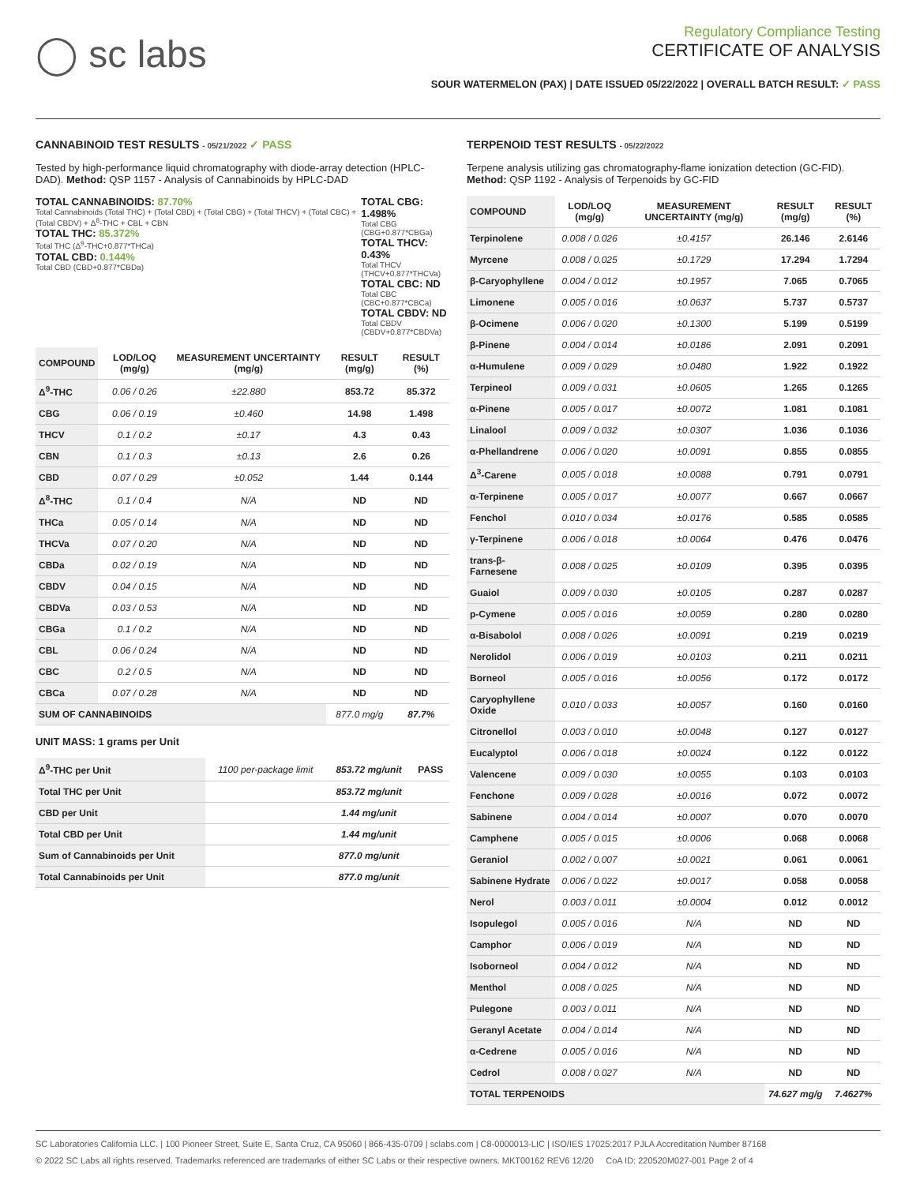◯ sc labs
Regulatory Compliance Testing
CERTIFICATE OF ANALYSIS
SOUR WATERMELON (PAX) | DATE ISSUED 05/22/2022 | OVERALL BATCH RESULT: ✓ PASS
CANNABINOID TEST RESULTS - 05/21/2022 ✓ PASS
Tested by high-performance liquid chromatography with diode-array detection (HPLC-DAD). Method: QSP 1157 - Analysis of Cannabinoids by HPLC-DAD
TOTAL CANNABINOIDS: 87.70%
Total Cannabinoids (Total THC) + (Total CBD) + (Total CBG) + (Total THCV) + (Total CBC) + (Total CBDV) + Δ<sup>8</sup>-THC + CBL + CBN
TOTAL THC: 85.372%
Total THC (Δ<sup>9</sup>-THC+0.877*THCa)
TOTAL CBD: 0.144%
Total CBD (CBD+0.877*CBDa)
TOTAL CBG: 1.498%
Total CBG (CBG+0.877*CBGa)
TOTAL THCV: 0.43%
Total THCV (THCV+0.877*THCVa)
TOTAL CBC: ND
Total CBC (CBC+0.877*CBCa)
TOTAL CBDV: ND
Total CBDV (CBDV+0.877*CBDVa)
| COMPOUND | LOD/LOQ (mg/g) | MEASUREMENT UNCERTAINTY (mg/g) | RESULT (mg/g) | RESULT (%) |
| --- | --- | --- | --- | --- |
| Δ<sup>9</sup>-THC | 0.06 / 0.26 | ±22.880 | 853.72 | 85.372 |
| CBG | 0.06 / 0.19 | ±0.460 | 14.98 | 1.498 |
| THCV | 0.1 / 0.2 | ±0.17 | 4.3 | 0.43 |
| CBN | 0.1 / 0.3 | ±0.13 | 2.6 | 0.26 |
| CBD | 0.07 / 0.29 | ±0.052 | 1.44 | 0.144 |
| Δ<sup>8</sup>-THC | 0.1 / 0.4 | N/A | ND | ND |
| THCa | 0.05 / 0.14 | N/A | ND | ND |
| THCVa | 0.07 / 0.20 | N/A | ND | ND |
| CBDa | 0.02 / 0.19 | N/A | ND | ND |
| CBDV | 0.04 / 0.15 | N/A | ND | ND |
| CBDVa | 0.03 / 0.53 | N/A | ND | ND |
| CBGa | 0.1 / 0.2 | N/A | ND | ND |
| CBL | 0.06 / 0.24 | N/A | ND | ND |
| CBC | 0.2 / 0.5 | N/A | ND | ND |
| CBCa | 0.07 / 0.28 | N/A | ND | ND |
| SUM OF CANNABINOIDS | | | 877.0 mg/g | 87.7% |
UNIT MASS: 1 grams per Unit
| Δ<sup>9</sup>-THC per Unit | 1100 per-package limit | 853.72 mg/unit | PASS |
| Total THC per Unit | | 853.72 mg/unit | |
| CBD per Unit | | 1.44 mg/unit | |
| Total CBD per Unit | | 1.44 mg/unit | |
| Sum of Cannabinoids per Unit | | 877.0 mg/unit | |
| Total Cannabinoids per Unit | | 877.0 mg/unit | |
TERPENOID TEST RESULTS - 05/22/2022
Terpene analysis utilizing gas chromatography-flame ionization detection (GC-FID). Method: QSP 1192 - Analysis of Terpenoids by GC-FID
| COMPOUND | LOD/LOQ (mg/g) | MEASUREMENT UNCERTAINTY (mg/g) | RESULT (mg/g) | RESULT (%) |
| --- | --- | --- | --- | --- |
| Terpinolene | 0.008 / 0.026 | ±0.4157 | 26.146 | 2.6146 |
| Myrcene | 0.008 / 0.025 | ±0.1729 | 17.294 | 1.7294 |
| β-Caryophyllene | 0.004 / 0.012 | ±0.1957 | 7.065 | 0.7065 |
| Limonene | 0.005 / 0.016 | ±0.0637 | 5.737 | 0.5737 |
| β-Ocimene | 0.006 / 0.020 | ±0.1300 | 5.199 | 0.5199 |
| β-Pinene | 0.004 / 0.014 | ±0.0186 | 2.091 | 0.2091 |
| α-Humulene | 0.009 / 0.029 | ±0.0480 | 1.922 | 0.1922 |
| Terpineol | 0.009 / 0.031 | ±0.0605 | 1.265 | 0.1265 |
| α-Pinene | 0.005 / 0.017 | ±0.0072 | 1.081 | 0.1081 |
| Linalool | 0.009 / 0.032 | ±0.0307 | 1.036 | 0.1036 |
| α-Phellandrene | 0.006 / 0.020 | ±0.0091 | 0.855 | 0.0855 |
| Δ<sup>3</sup>-Carene | 0.005 / 0.018 | ±0.0088 | 0.791 | 0.0791 |
| α-Terpinene | 0.005 / 0.017 | ±0.0077 | 0.667 | 0.0667 |
| Fenchol | 0.010 / 0.034 | ±0.0176 | 0.585 | 0.0585 |
| γ-Terpinene | 0.006 / 0.018 | ±0.0064 | 0.476 | 0.0476 |
| trans-β-Farnesene | 0.008 / 0.025 | ±0.0109 | 0.395 | 0.0395 |
| Guaiol | 0.009 / 0.030 | ±0.0105 | 0.287 | 0.0287 |
| p-Cymene | 0.005 / 0.016 | ±0.0059 | 0.280 | 0.0280 |
| α-Bisabolol | 0.008 / 0.026 | ±0.0091 | 0.219 | 0.0219 |
| Nerolidol | 0.006 / 0.019 | ±0.0103 | 0.211 | 0.0211 |
| Borneol | 0.005 / 0.016 | ±0.0056 | 0.172 | 0.0172 |
| Caryophyllene Oxide | 0.010 / 0.033 | ±0.0057 | 0.160 | 0.0160 |
| Citronellol | 0.003 / 0.010 | ±0.0048 | 0.127 | 0.0127 |
| Eucalyptol | 0.006 / 0.018 | ±0.0024 | 0.122 | 0.0122 |
| Valencene | 0.009 / 0.030 | ±0.0055 | 0.103 | 0.0103 |
| Fenchone | 0.009 / 0.028 | ±0.0016 | 0.072 | 0.0072 |
| Sabinene | 0.004 / 0.014 | ±0.0007 | 0.070 | 0.0070 |
| Camphene | 0.005 / 0.015 | ±0.0006 | 0.068 | 0.0068 |
| Geraniol | 0.002 / 0.007 | ±0.0021 | 0.061 | 0.0061 |
| Sabinene Hydrate | 0.006 / 0.022 | ±0.0017 | 0.058 | 0.0058 |
| Nerol | 0.003 / 0.011 | ±0.0004 | 0.012 | 0.0012 |
| Isopulegol | 0.005 / 0.016 | N/A | ND | ND |
| Camphor | 0.006 / 0.019 | N/A | ND | ND |
| Isoborneol | 0.004 / 0.012 | N/A | ND | ND |
| Menthol | 0.008 / 0.025 | N/A | ND | ND |
| Pulegone | 0.003 / 0.011 | N/A | ND | ND |
| Geranyl Acetate | 0.004 / 0.014 | N/A | ND | ND |
| α-Cedrene | 0.005 / 0.016 | N/A | ND | ND |
| Cedrol | 0.008 / 0.027 | N/A | ND | ND |
| TOTAL TERPENOIDS | | | 74.627 mg/g | 7.4627% |
SC Laboratories California LLC. | 100 Pioneer Street, Suite E, Santa Cruz, CA 95060 | 866-435-0709 | sclabs.com | C8-0000013-LIC | ISO/IES 17025:2017 PJLA Accreditation Number 87168
© 2022 SC Labs all rights reserved. Trademarks referenced are trademarks of either SC Labs or their respective owners. MKT00162 REV6 12/20 CoA ID: 220520M027-001 Page 2 of 4